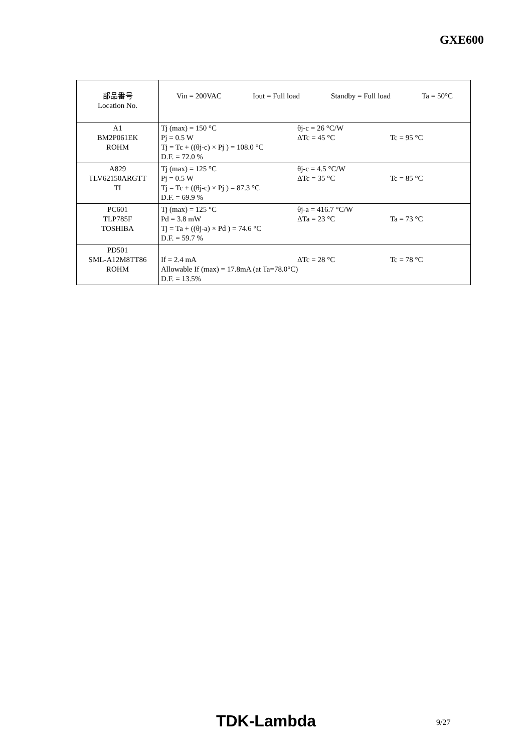GXE600
| 部品番号 Location No. | Vin = 200VAC Iout = Full load Standby = Full load Ta = 50°C |
| A1 BM2P061EK ROHM | Tj (max) = 150 °C θj-c = 26 °C/W Pj = 0.5 W ΔTc = 45 °C Tc = 95 °C Tj = Tc + ((θj-c) × Pj ) = 108.0 °C D.F. = 72.0 % |
| A829 TLV62150ARGTT TI | Tj (max) = 125 °C θj-c = 4.5 °C/W Pj = 0.5 W ΔTc = 35 °C Tc = 85 °C Tj = Tc + ((θj-c) × Pj ) = 87.3 °C D.F. = 69.9 % |
| PC601 TLP785F TOSHIBA | Tj (max) = 125 °C θj-a = 416.7 °C/W Pd = 3.8 mW ΔTa = 23 °C Ta = 73 °C Tj = Ta + ((θj-a) × Pd ) = 74.6 °C D.F. = 59.7 % |
| PD501 SML-A12M8TT86 ROHM | If = 2.4 mA ΔTc = 28 °C Tc = 78 °C Allowable If (max) = 17.8mA (at Ta=78.0°C) D.F. = 13.5% |
TDK-Lambda 9/27